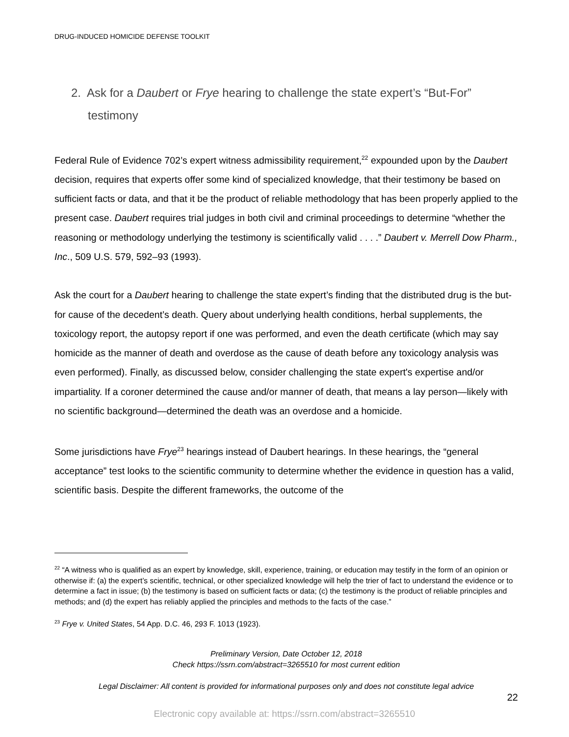DRUG-INDUCED HOMICIDE DEFENSE TOOLKIT
2. Ask for a Daubert or Frye hearing to challenge the state expert’s “But-For”
testimony
Federal Rule of Evidence 702’s expert witness admissibility requirement,<sup>22</sup> expounded upon by the Daubert decision, requires that experts offer some kind of specialized knowledge, that their testimony be based on sufficient facts or data, and that it be the product of reliable methodology that has been properly applied to the present case. Daubert requires trial judges in both civil and criminal proceedings to determine “whether the reasoning or methodology underlying the testimony is scientifically valid . . . .” Daubert v. Merrell Dow Pharm., Inc., 509 U.S. 579, 592–93 (1993).
Ask the court for a Daubert hearing to challenge the state expert’s finding that the distributed drug is the but-for cause of the decedent’s death. Query about underlying health conditions, herbal supplements, the toxicology report, the autopsy report if one was performed, and even the death certificate (which may say homicide as the manner of death and overdose as the cause of death before any toxicology analysis was even performed). Finally, as discussed below, consider challenging the state expert's expertise and/or impartiality. If a coroner determined the cause and/or manner of death, that means a lay person—likely with no scientific background—determined the death was an overdose and a homicide.
Some jurisdictions have Frye<sup>23</sup> hearings instead of Daubert hearings. In these hearings, the “general acceptance” test looks to the scientific community to determine whether the evidence in question has a valid, scientific basis. Despite the different frameworks, the outcome of the
<sup>22</sup> “A witness who is qualified as an expert by knowledge, skill, experience, training, or education may testify in the form of an opinion or otherwise if: (a) the expert’s scientific, technical, or other specialized knowledge will help the trier of fact to understand the evidence or to determine a fact in issue; (b) the testimony is based on sufficient facts or data; (c) the testimony is the product of reliable principles and methods; and (d) the expert has reliably applied the principles and methods to the facts of the case.”
<sup>23</sup> Frye v. United States, 54 App. D.C. 46, 293 F. 1013 (1923).
Preliminary Version, Date October 12, 2018
Check https://ssrn.com/abstract=3265510 for most current edition
Legal Disclaimer: All content is provided for informational purposes only and does not constitute legal advice
22
Electronic copy available at: https://ssrn.com/abstract=3265510